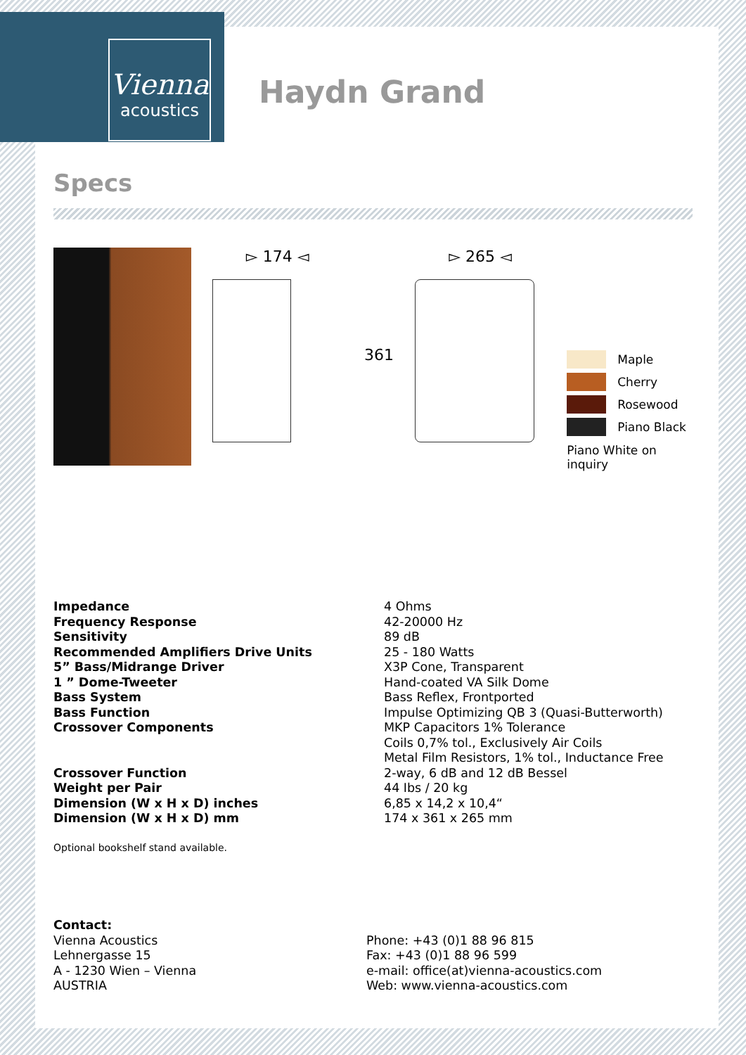Vienna
acoustics
Haydn Grand
Specs
▻ 174 ◅
361
▻ 265 ◅
Maple
Cherry
Rosewood
Piano Black
Piano White on inquiry
| Impedance | 4 Ohms |
| Frequency Response | 42-20000 Hz |
| Sensitivity | 89 dB |
| Recommended Amplifiers Drive Units | 25 - 180 Watts |
| 5” Bass/Midrange Driver | X3P Cone, Transparent |
| 1 ” Dome-Tweeter | Hand-coated VA Silk Dome |
| Bass System | Bass Reflex, Frontported |
| Bass Function | Impulse Optimizing QB 3 (Quasi-Butterworth) |
| Crossover Components | MKP Capacitors 1% Tolerance Coils 0,7% tol., Exclusively Air Coils Metal Film Resistors, 1% tol., Inductance Free |
| Crossover Function | 2-way, 6 dB and 12 dB Bessel |
| Weight per Pair | 44 Ibs / 20 kg |
| Dimension (W x H x D) inches | 6,85 x 14,2 x 10,4“ |
| Dimension (W x H x D) mm | 174 x 361 x 265 mm |
Optional bookshelf stand available.
Contact:
Vienna Acoustics
Lehnergasse 15
A - 1230 Wien – Vienna
AUSTRIA
Phone: +43 (0)1 88 96 815
Fax: +43 (0)1 88 96 599
e-mail: office(at)vienna-acoustics.com
Web: www.vienna-acoustics.com